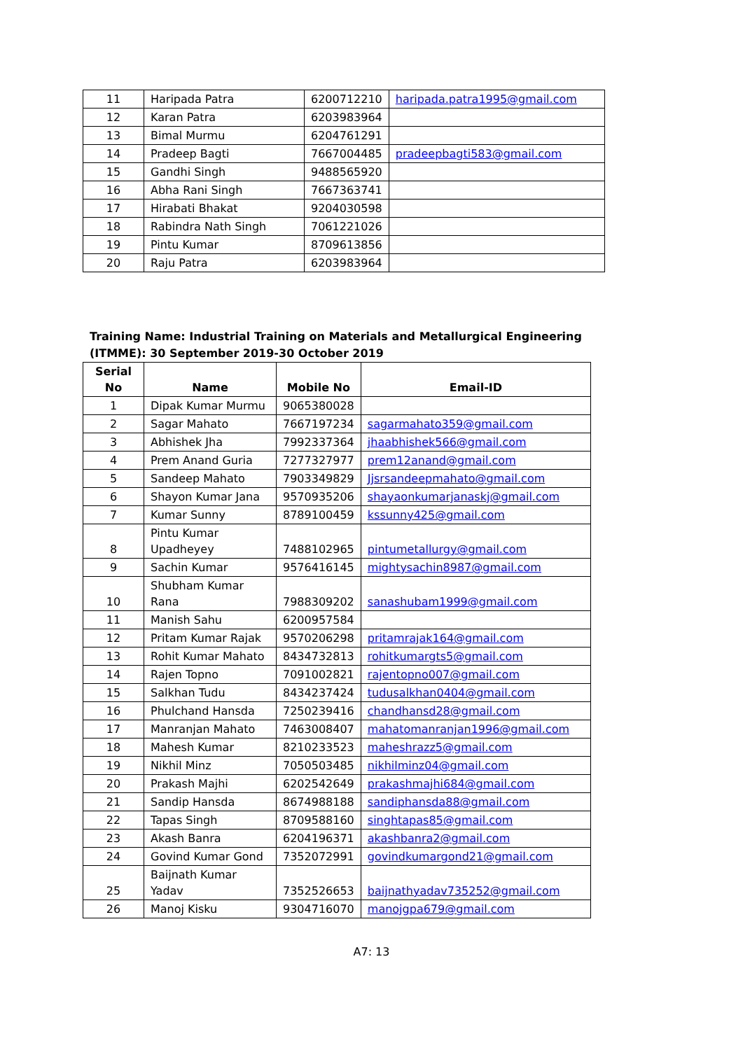| 11 | Haripada Patra | 6200712210 | haripada.patra1995@gmail.com |
| 12 | Karan Patra | 6203983964 | |
| 13 | Bimal Murmu | 6204761291 | |
| 14 | Pradeep Bagti | 7667004485 | pradeepbagti583@gmail.com |
| 15 | Gandhi Singh | 9488565920 | |
| 16 | Abha Rani Singh | 7667363741 | |
| 17 | Hirabati Bhakat | 9204030598 | |
| 18 | Rabindra Nath Singh | 7061221026 | |
| 19 | Pintu Kumar | 8709613856 | |
| 20 | Raju Patra | 6203983964 | |
Training Name: Industrial Training on Materials and Metallurgical Engineering (ITMME): 30 September 2019-30 October 2019
| Serial No | Name | Mobile No | Email-ID |
| --- | --- | --- | --- |
| 1 | Dipak Kumar Murmu | 9065380028 | |
| 2 | Sagar Mahato | 7667197234 | sagarmahato359@gmail.com |
| 3 | Abhishek Jha | 7992337364 | jhaabhishek566@gmail.com |
| 4 | Prem Anand Guria | 7277327977 | prem12anand@gmail.com |
| 5 | Sandeep Mahato | 7903349829 | Jjsrsandeepmahato@gmail.com |
| 6 | Shayon Kumar Jana | 9570935206 | shayaonkumarjanaskj@gmail.com |
| 7 | Kumar Sunny | 8789100459 | kssunny425@gmail.com |
| 8 | Pintu Kumar Upadheyey | 7488102965 | pintumetallurgy@gmail.com |
| 9 | Sachin Kumar | 9576416145 | mightysachin8987@gmail.com |
| 10 | Shubham Kumar Rana | 7988309202 | sanashubam1999@gmail.com |
| 11 | Manish Sahu | 6200957584 | |
| 12 | Pritam Kumar Rajak | 9570206298 | pritamrajak164@gmail.com |
| 13 | Rohit Kumar Mahato | 8434732813 | rohitkumargts5@gmail.com |
| 14 | Rajen Topno | 7091002821 | rajentopno007@gmail.com |
| 15 | Salkhan Tudu | 8434237424 | tudusalkhan0404@gmail.com |
| 16 | Phulchand Hansda | 7250239416 | chandhansd28@gmail.com |
| 17 | Manranjan Mahato | 7463008407 | mahatomanranjan1996@gmail.com |
| 18 | Mahesh Kumar | 8210233523 | maheshrazz5@gmail.com |
| 19 | Nikhil Minz | 7050503485 | nikhilminz04@gmail.com |
| 20 | Prakash Majhi | 6202542649 | prakashmajhi684@gmail.com |
| 21 | Sandip Hansda | 8674988188 | sandiphansda88@gmail.com |
| 22 | Tapas Singh | 8709588160 | singhtapas85@gmail.com |
| 23 | Akash Banra | 6204196371 | akashbanra2@gmail.com |
| 24 | Govind Kumar Gond | 7352072991 | govindkumargond21@gmail.com |
| 25 | Baijnath Kumar Yadav | 7352526653 | baijnathyadav735252@gmail.com |
| 26 | Manoj Kisku | 9304716070 | manojgpa679@gmail.com |
A7: 13